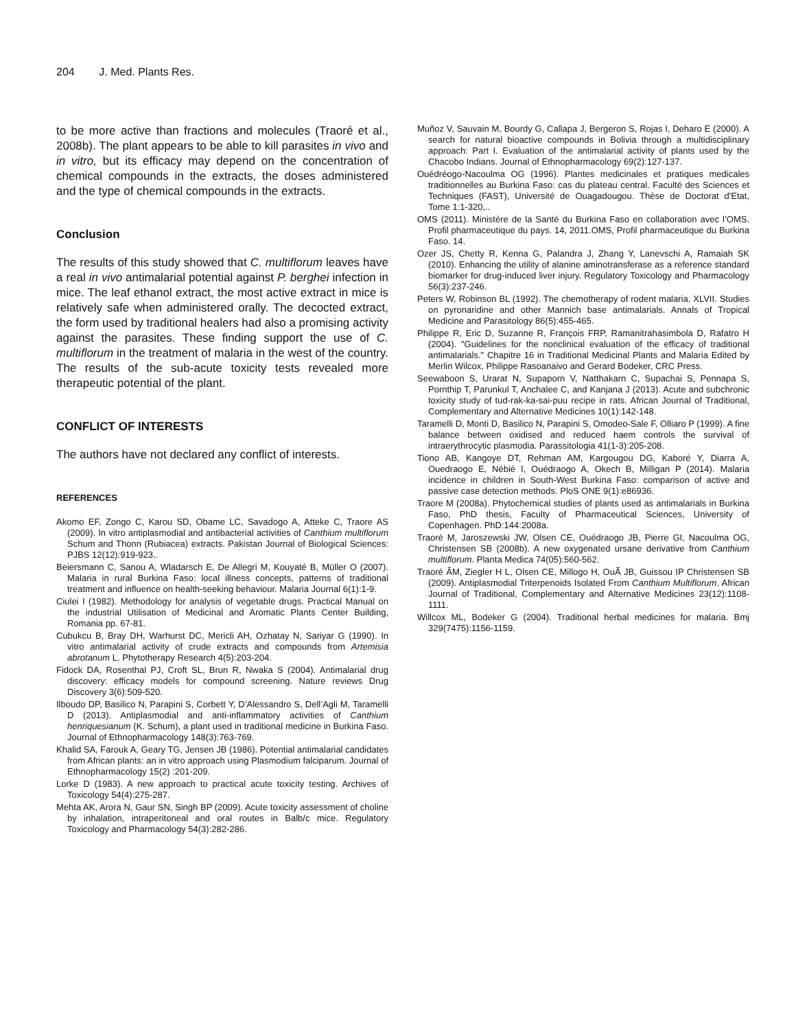204 J. Med. Plants Res.
to be more active than fractions and molecules (Traoré et al., 2008b). The plant appears to be able to kill parasites in vivo and in vitro, but its efficacy may depend on the concentration of chemical compounds in the extracts, the doses administered and the type of chemical compounds in the extracts.
Conclusion
The results of this study showed that C. multiflorum leaves have a real in vivo antimalarial potential against P. berghei infection in mice. The leaf ethanol extract, the most active extract in mice is relatively safe when administered orally. The decocted extract, the form used by traditional healers had also a promising activity against the parasites. These finding support the use of C. multiflorum in the treatment of malaria in the west of the country. The results of the sub-acute toxicity tests revealed more therapeutic potential of the plant.
CONFLICT OF INTERESTS
The authors have not declared any conflict of interests.
REFERENCES
Akomo EF, Zongo C, Karou SD, Obame LC, Savadogo A, Atteke C, Traore AS (2009). In vitro antiplasmodial and antibacterial activities of Canthium multiflorum Schum and Thonn (Rubiacea) extracts. Pakistan Journal of Biological Sciences: PJBS 12(12):919-923..
Beiersmann C, Sanou A, Wladarsch E, De Allegri M, Kouyaté B, Müller O (2007). Malaria in rural Burkina Faso: local illness concepts, patterns of traditional treatment and influence on health-seeking behaviour. Malaria Journal 6(1):1-9.
Ciulei I (1982). Methodology for analysis of vegetable drugs. Practical Manual on the industrial Utilisation of Medicinal and Aromatic Plants Center Building, Romania pp. 67-81.
Cubukcu B, Bray DH, Warhurst DC, Mericli AH, Ozhatay N, Sariyar G (1990). In vitro antimalarial activity of crude extracts and compounds from Artemisia abrotanum L. Phytotherapy Research 4(5):203-204.
Fidock DA, Rosenthal PJ, Croft SL, Brun R, Nwaka S (2004). Antimalarial drug discovery: efficacy models for compound screening. Nature reviews Drug Discovery 3(6):509-520.
Ilboudo DP, Basilico N, Parapini S, Corbett Y, D’Alessandro S, Dell’Agli M, Taramelli D (2013). Antiplasmodial and anti-inflammatory activities of Canthium henriquesianum (K. Schum), a plant used in traditional medicine in Burkina Faso. Journal of Ethnopharmacology 148(3):763-769.
Khalid SA, Farouk A, Geary TG, Jensen JB (1986). Potential antimalarial candidates from African plants: an in vitro approach using Plasmodium falciparum. Journal of Ethnopharmacology 15(2) :201-209.
Lorke D (1983). A new approach to practical acute toxicity testing. Archives of Toxicology 54(4):275-287.
Mehta AK, Arora N, Gaur SN, Singh BP (2009). Acute toxicity assessment of choline by inhalation, intraperitoneal and oral routes in Balb/c mice. Regulatory Toxicology and Pharmacology 54(3):282-286.
Muñoz V, Sauvain M, Bourdy G, Callapa J, Bergeron S, Rojas I, Deharo E (2000). A search for natural bioactive compounds in Bolivia through a multidisciplinary approach: Part I. Evaluation of the antimalarial activity of plants used by the Chacobo Indians. Journal of Ethnopharmacology 69(2):127-137.
Ouédréogo-Nacoulma OG (1996). Plantes medicinales et pratiques medicales traditionnelles au Burkina Faso: cas du plateau central. Faculté des Sciences et Techniques (FAST), Université de Ouagadougou. Thèse de Doctorat d'Etat, Tome 1:1-320,..
OMS (2011). Ministère de la Santé du Burkina Faso en collaboration avec l’OMS. Profil pharmaceutique du pays. 14, 2011.OMS, Profil pharmaceutique du Burkina Faso. 14.
Ozer JS, Chetty R, Kenna G, Palandra J, Zhang Y, Lanevschi A, Ramaiah SK (2010). Enhancing the utility of alanine aminotransferase as a reference standard biomarker for drug-induced liver injury. Regulatory Toxicology and Pharmacology 56(3):237-246.
Peters W, Robinson BL (1992). The chemotherapy of rodent malaria. XLVII. Studies on pyronaridine and other Mannich base antimalarials. Annals of Tropical Medicine and Parasitology 86(5):455-465.
Philippe R, Eric D, Suzanne R, François FRP, Ramanitrahasimbola D, Rafatro H (2004). "Guidelines for the nonclinical evaluation of the efficacy of traditional antimalarials." Chapitre 16 in Traditional Medicinal Plants and Malaria Edited by Merlin Wilcox, Philippe Rasoanaivo and Gerard Bodeker, CRC Press.
Seewaboon S, Urarat N, Supaporn V, Natthakarn C, Supachai S, Pennapa S, Pornthip T, Parunkul T, Anchalee C, and Kanjana J (2013). Acute and subchronic toxicity study of tud-rak-ka-sai-puu recipe in rats. African Journal of Traditional, Complementary and Alternative Medicines 10(1):142-148.
Taramelli D, Monti D, Basilico N, Parapini S, Omodeo-Sale F, Olliaro P (1999). A fine balance between oxidised and reduced haem controls the survival of intraerythrocytic plasmodia. Parassitologia 41(1-3):205-208.
Tiono AB, Kangoye DT, Rehman AM, Kargougou DG, Kaboré Y, Diarra A, Ouedraogo E, Nébié I, Ouédraogo A, Okech B, Milligan P (2014). Malaria incidence in children in South-West Burkina Faso: comparison of active and passive case detection methods. PloS ONE 9(1):e86936.
Traore M (2008a). Phytochemical studies of plants used as antimalarials in Burkina Faso, PhD thesis, Faculty of Pharmaceutical Sciences, University of Copenhagen. PhD:144:2008a.
Traoré M, Jaroszewski JW, Olsen CE, Ouédraogo JB, Pierre GI, Nacoulma OG, Christensen SB (2008b). A new oxygenated ursane derivative from Canthium multiflorum. Planta Medica 74(05):560-562.
Traoré ÃM, Ziegler H L, Olsen CE, Millogo H, OuÃ JB, Guissou IP Christensen SB (2009). Antiplasmodial Triterpenoids Isolated From Canthium Multiflorum. African Journal of Traditional, Complementary and Alternative Medicines 23(12):1108-1111.
Willcox ML, Bodeker G (2004). Traditional herbal medicines for malaria. Bmj 329(7475):1156-1159.